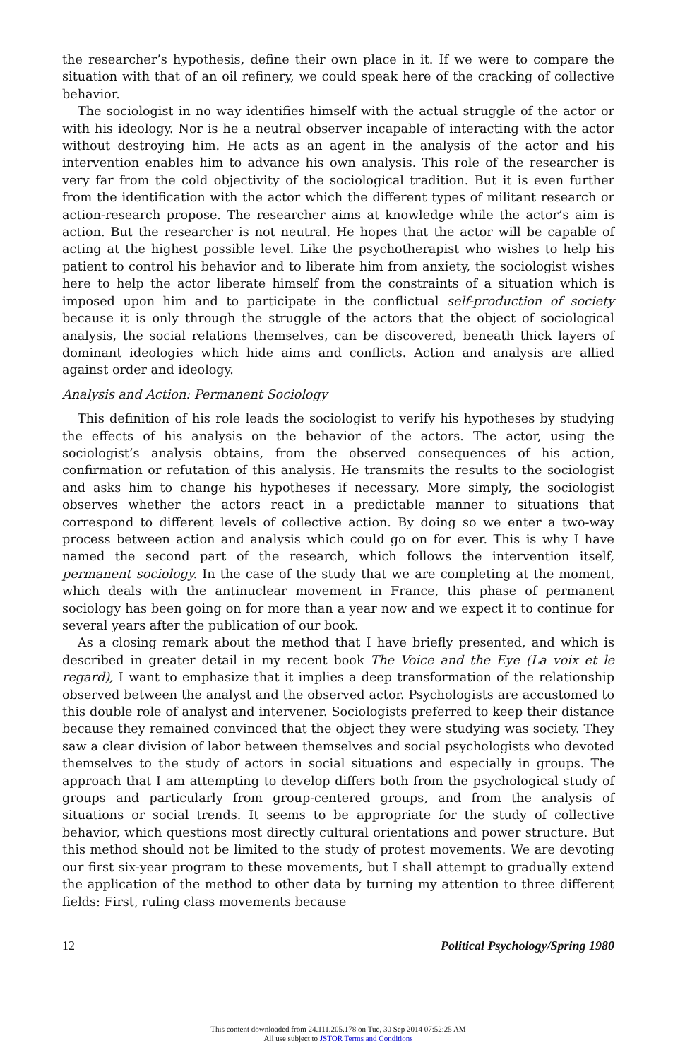the researcher’s hypothesis, define their own place in it. If we were to compare the situation with that of an oil refinery, we could speak here of the cracking of collective behavior.
The sociologist in no way identifies himself with the actual struggle of the actor or with his ideology. Nor is he a neutral observer incapable of interacting with the actor without destroying him. He acts as an agent in the analysis of the actor and his intervention enables him to advance his own analysis. This role of the researcher is very far from the cold objectivity of the sociological tradition. But it is even further from the identification with the actor which the different types of militant research or action-research propose. The researcher aims at knowledge while the actor’s aim is action. But the researcher is not neutral. He hopes that the actor will be capable of acting at the highest possible level. Like the psychotherapist who wishes to help his patient to control his behavior and to liberate him from anxiety, the sociologist wishes here to help the actor liberate himself from the constraints of a situation which is imposed upon him and to participate in the conflictual self-production of society because it is only through the struggle of the actors that the object of sociological analysis, the social relations themselves, can be discovered, beneath thick layers of dominant ideologies which hide aims and conflicts. Action and analysis are allied against order and ideology.
Analysis and Action: Permanent Sociology
This definition of his role leads the sociologist to verify his hypotheses by studying the effects of his analysis on the behavior of the actors. The actor, using the sociologist’s analysis obtains, from the observed consequences of his action, confirmation or refutation of this analysis. He transmits the results to the sociologist and asks him to change his hypotheses if necessary. More simply, the sociologist observes whether the actors react in a predictable manner to situations that correspond to different levels of collective action. By doing so we enter a two-way process between action and analysis which could go on for ever. This is why I have named the second part of the research, which follows the intervention itself, permanent sociology. In the case of the study that we are completing at the moment, which deals with the antinuclear movement in France, this phase of permanent sociology has been going on for more than a year now and we expect it to continue for several years after the publication of our book.
As a closing remark about the method that I have briefly presented, and which is described in greater detail in my recent book The Voice and the Eye (La voix et le regard), I want to emphasize that it implies a deep transformation of the relationship observed between the analyst and the observed actor. Psychologists are accustomed to this double role of analyst and intervener. Sociologists preferred to keep their distance because they remained convinced that the object they were studying was society. They saw a clear division of labor between themselves and social psychologists who devoted themselves to the study of actors in social situations and especially in groups. The approach that I am attempting to develop differs both from the psychological study of groups and particularly from group-centered groups, and from the analysis of situations or social trends. It seems to be appropriate for the study of collective behavior, which questions most directly cultural orientations and power structure. But this method should not be limited to the study of protest movements. We are devoting our first six-year program to these movements, but I shall attempt to gradually extend the application of the method to other data by turning my attention to three different fields: First, ruling class movements because
12 Political Psychology/Spring 1980
This content downloaded from 24.111.205.178 on Tue, 30 Sep 2014 07:52:25 AM
All use subject to JSTOR Terms and Conditions